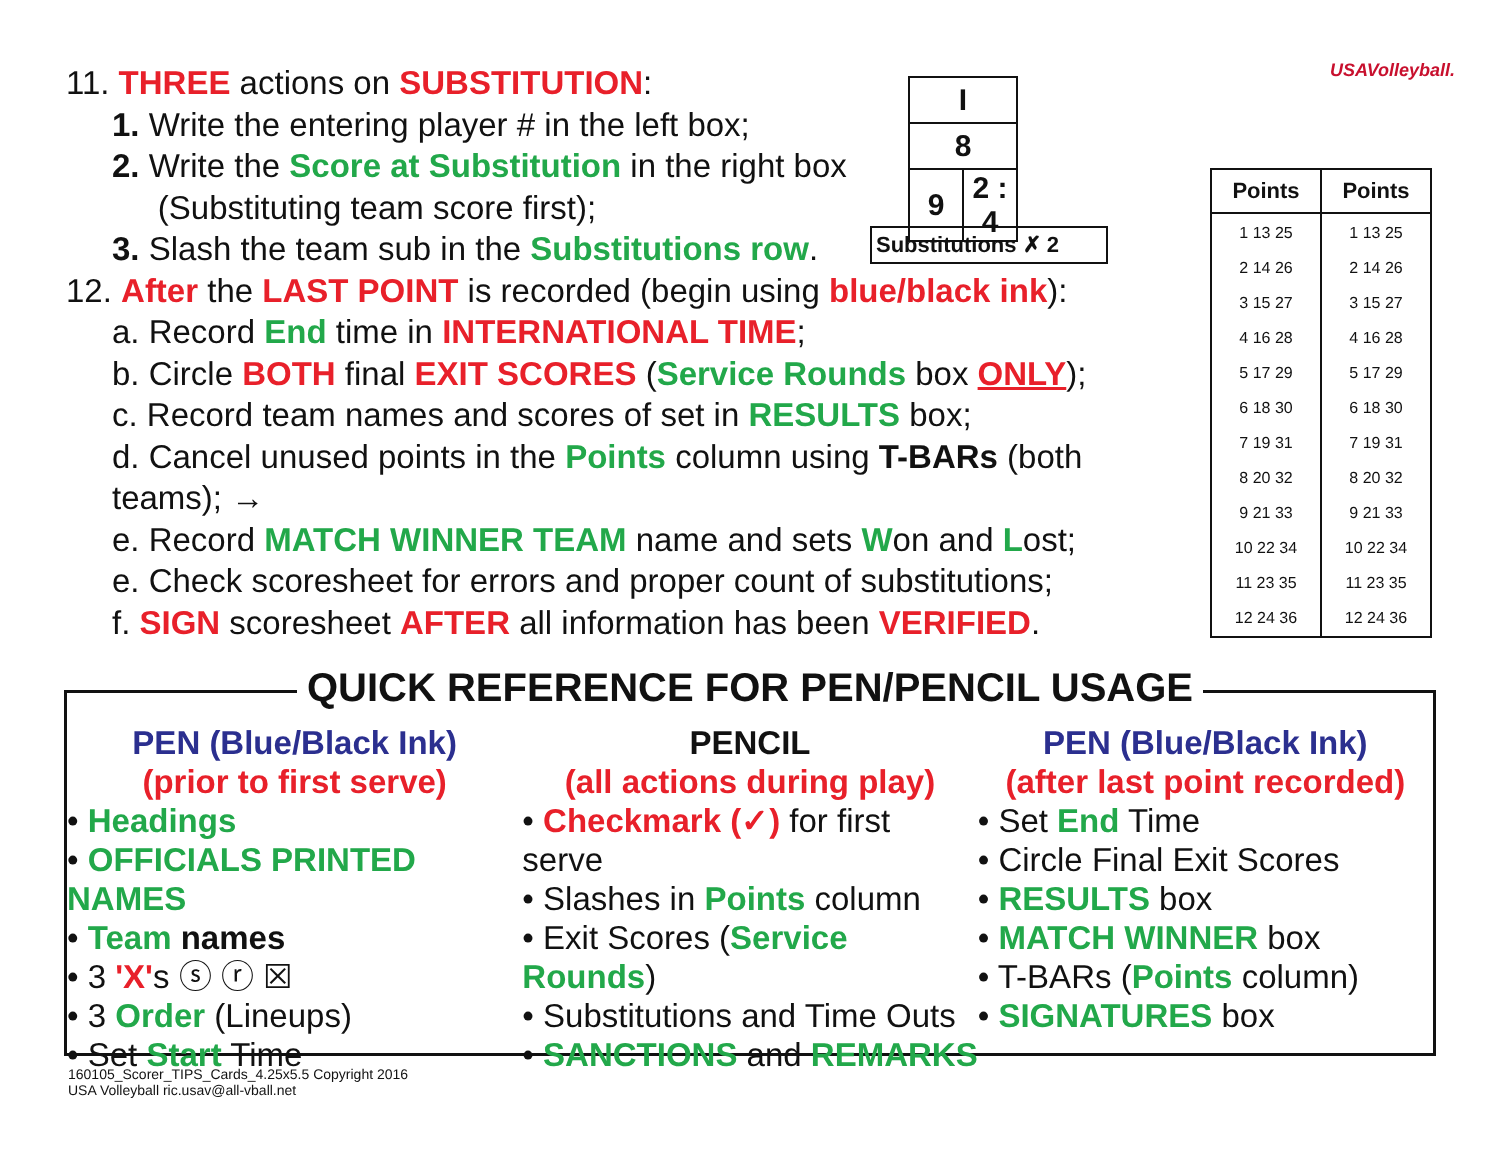11. THREE actions on SUBSTITUTION:
1. Write the entering player # in the left box;
2. Write the Score at Substitution in the right box
(Substituting team score first);
3. Slash the team sub in the Substitutions row.
12. After the LAST POINT is recorded (begin using blue/black ink):
a. Record End time in INTERNATIONAL TIME;
b. Circle BOTH final EXIT SCORES (Service Rounds box ONLY);
c. Record team names and scores of set in RESULTS box;
d. Cancel unused points in the Points column using T-BARs (both teams); →
e. Record MATCH WINNER TEAM name and sets Won and Lost;
e. Check scoresheet for errors and proper count of substitutions;
f. SIGN scoresheet AFTER all information has been VERIFIED.
USAVolleyball.
| I | |
| 8 | |
| 9 | 2 : 4 |
Substitutions ✗ 2
| Points | Points |
| --- | --- |
| 1 13 25 2 14 26 3 15 27 4 16 28 5 17 29 6 18 30 7 19 31 8 20 32 9 21 33 10 22 34 11 23 35 12 24 36 | 1 13 25 2 14 26 3 15 27 4 16 28 5 17 29 6 18 30 7 19 31 8 20 32 9 21 33 10 22 34 11 23 35 12 24 36 |
QUICK REFERENCE FOR PEN/PENCIL USAGE
PEN (Blue/Black Ink)
(prior to first serve)
• Headings
• OFFICIALS PRINTED NAMES
• Team names
• 3 'X's ⓢ ⓡ ☒
• 3 Order (Lineups)
• Set Start Time
PENCIL
(all actions during play)
• Checkmark (✓) for first serve
• Slashes in Points column
• Exit Scores (Service Rounds)
• Substitutions and Time Outs
• SANCTIONS and REMARKS
PEN (Blue/Black Ink)
(after last point recorded)
• Set End Time
• Circle Final Exit Scores
• RESULTS box
• MATCH WINNER box
• T-BARs (Points column)
• SIGNATURES box
160105_Scorer_TIPS_Cards_4.25x5.5 Copyright 2016
USA Volleyball ric.usav@all-vball.net